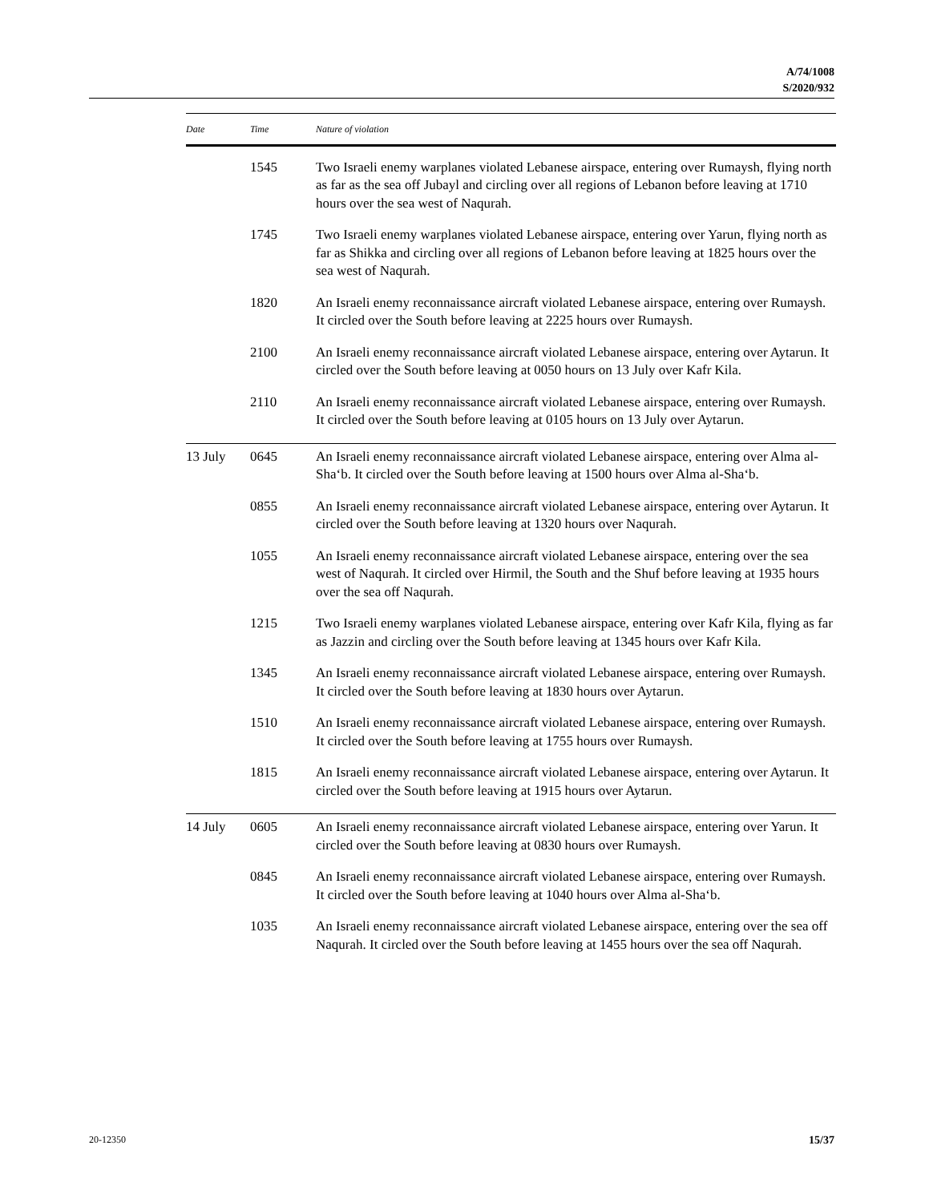A/74/1008
S/2020/932
| Date | Time | Nature of violation |
| --- | --- | --- |
| | 1545 | Two Israeli enemy warplanes violated Lebanese airspace, entering over Rumaysh, flying north as far as the sea off Jubayl and circling over all regions of Lebanon before leaving at 1710 hours over the sea west of Naqurah. |
| | 1745 | Two Israeli enemy warplanes violated Lebanese airspace, entering over Yarun, flying north as far as Shikka and circling over all regions of Lebanon before leaving at 1825 hours over the sea west of Naqurah. |
| | 1820 | An Israeli enemy reconnaissance aircraft violated Lebanese airspace, entering over Rumaysh. It circled over the South before leaving at 2225 hours over Rumaysh. |
| | 2100 | An Israeli enemy reconnaissance aircraft violated Lebanese airspace, entering over Aytarun. It circled over the South before leaving at 0050 hours on 13 July over Kafr Kila. |
| | 2110 | An Israeli enemy reconnaissance aircraft violated Lebanese airspace, entering over Rumaysh. It circled over the South before leaving at 0105 hours on 13 July over Aytarun. |
| 13 July | 0645 | An Israeli enemy reconnaissance aircraft violated Lebanese airspace, entering over Alma al-Sha‘b. It circled over the South before leaving at 1500 hours over Alma al-Sha‘b. |
| | 0855 | An Israeli enemy reconnaissance aircraft violated Lebanese airspace, entering over Aytarun. It circled over the South before leaving at 1320 hours over Naqurah. |
| | 1055 | An Israeli enemy reconnaissance aircraft violated Lebanese airspace, entering over the sea west of Naqurah. It circled over Hirmil, the South and the Shuf before leaving at 1935 hours over the sea off Naqurah. |
| | 1215 | Two Israeli enemy warplanes violated Lebanese airspace, entering over Kafr Kila, flying as far as Jazzin and circling over the South before leaving at 1345 hours over Kafr Kila. |
| | 1345 | An Israeli enemy reconnaissance aircraft violated Lebanese airspace, entering over Rumaysh. It circled over the South before leaving at 1830 hours over Aytarun. |
| | 1510 | An Israeli enemy reconnaissance aircraft violated Lebanese airspace, entering over Rumaysh. It circled over the South before leaving at 1755 hours over Rumaysh. |
| | 1815 | An Israeli enemy reconnaissance aircraft violated Lebanese airspace, entering over Aytarun. It circled over the South before leaving at 1915 hours over Aytarun. |
| 14 July | 0605 | An Israeli enemy reconnaissance aircraft violated Lebanese airspace, entering over Yarun. It circled over the South before leaving at 0830 hours over Rumaysh. |
| | 0845 | An Israeli enemy reconnaissance aircraft violated Lebanese airspace, entering over Rumaysh. It circled over the South before leaving at 1040 hours over Alma al-Sha‘b. |
| | 1035 | An Israeli enemy reconnaissance aircraft violated Lebanese airspace, entering over the sea off Naqurah. It circled over the South before leaving at 1455 hours over the sea off Naqurah. |
20-12350 15/37